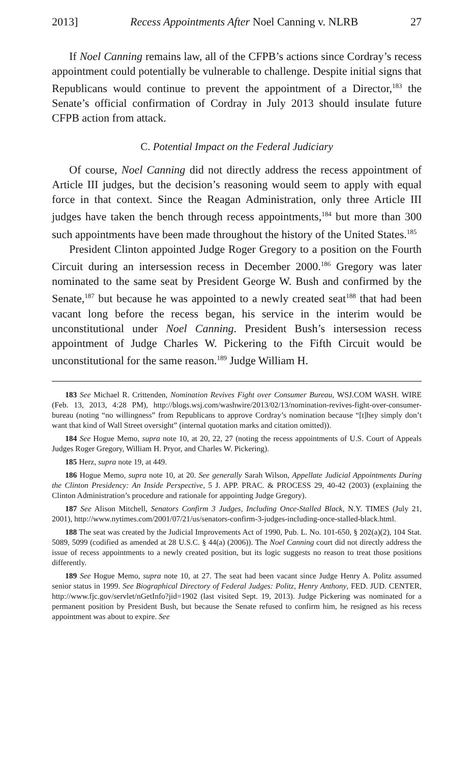2013] Recess Appointments After Noel Canning v. NLRB 27
If Noel Canning remains law, all of the CFPB’s actions since Cordray’s recess appointment could potentially be vulnerable to challenge. Despite initial signs that Republicans would continue to prevent the appointment of a Director,<sup>183</sup> the Senate’s official confirmation of Cordray in July 2013 should insulate future CFPB action from attack.
C. Potential Impact on the Federal Judiciary
Of course, Noel Canning did not directly address the recess appointment of Article III judges, but the decision’s reasoning would seem to apply with equal force in that context. Since the Reagan Administration, only three Article III judges have taken the bench through recess appointments,<sup>184</sup> but more than 300 such appointments have been made throughout the history of the United States.<sup>185</sup>
President Clinton appointed Judge Roger Gregory to a position on the Fourth Circuit during an intersession recess in December 2000.<sup>186</sup> Gregory was later nominated to the same seat by President George W. Bush and confirmed by the Senate,<sup>187</sup> but because he was appointed to a newly created seat<sup>188</sup> that had been vacant long before the recess began, his service in the interim would be unconstitutional under Noel Canning. President Bush’s intersession recess appointment of Judge Charles W. Pickering to the Fifth Circuit would be unconstitutional for the same reason.<sup>189</sup> Judge William H.
183 See Michael R. Crittenden, Nomination Revives Fight over Consumer Bureau, WSJ.COM WASH. WIRE (Feb. 13, 2013, 4:28 PM), http://blogs.wsj.com/washwire/2013/02/13/nomination-revives-fight-over-consumer-bureau (noting “no willingness” from Republicans to approve Cordray’s nomination because “[t]hey simply don’t want that kind of Wall Street oversight” (internal quotation marks and citation omitted)).
184 See Hogue Memo, supra note 10, at 20, 22, 27 (noting the recess appointments of U.S. Court of Appeals Judges Roger Gregory, William H. Pryor, and Charles W. Pickering).
185 Herz, supra note 19, at 449.
186 Hogue Memo, supra note 10, at 20. See generally Sarah Wilson, Appellate Judicial Appointments During the Clinton Presidency: An Inside Perspective, 5 J. APP. PRAC. & PROCESS 29, 40-42 (2003) (explaining the Clinton Administration’s procedure and rationale for appointing Judge Gregory).
187 See Alison Mitchell, Senators Confirm 3 Judges, Including Once-Stalled Black, N.Y. TIMES (July 21, 2001), http://www.nytimes.com/2001/07/21/us/senators-confirm-3-judges-including-once-stalled-black.html.
188 The seat was created by the Judicial Improvements Act of 1990, Pub. L. No. 101-650, § 202(a)(2), 104 Stat. 5089, 5099 (codified as amended at 28 U.S.C. § 44(a) (2006)). The Noel Canning court did not directly address the issue of recess appointments to a newly created position, but its logic suggests no reason to treat those positions differently.
189 See Hogue Memo, supra note 10, at 27. The seat had been vacant since Judge Henry A. Politz assumed senior status in 1999. See Biographical Directory of Federal Judges: Politz, Henry Anthony, FED. JUD. CENTER, http://www.fjc.gov/servlet/nGetInfo?jid=1902 (last visited Sept. 19, 2013). Judge Pickering was nominated for a permanent position by President Bush, but because the Senate refused to confirm him, he resigned as his recess appointment was about to expire. See